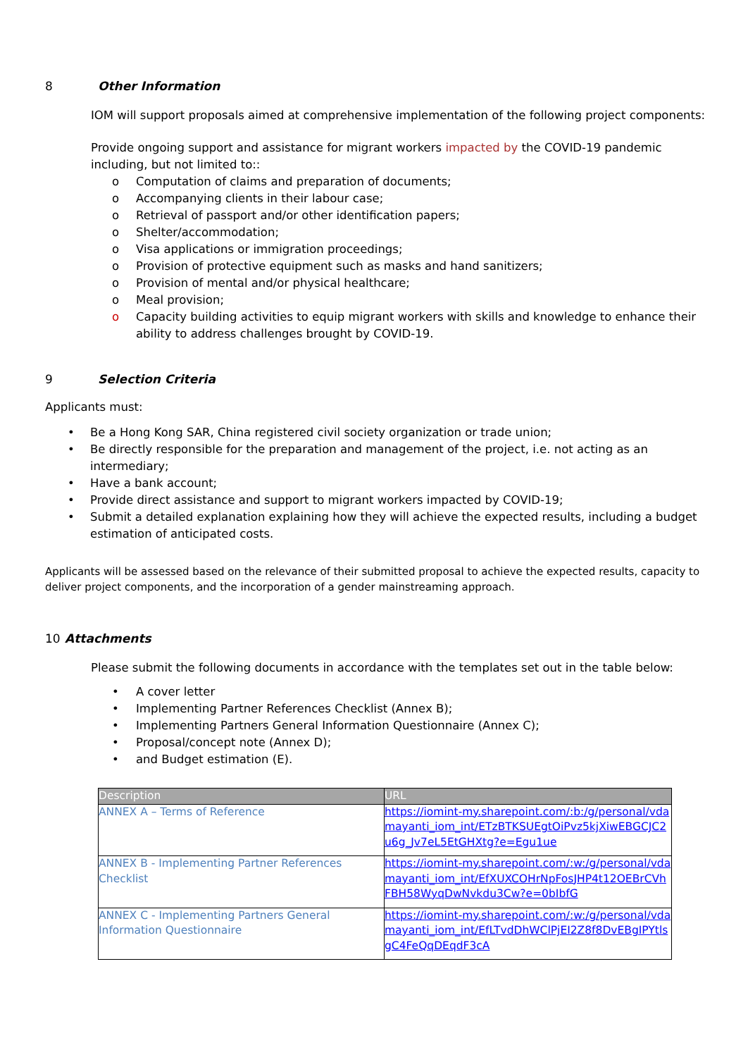8 Other Information
IOM will support proposals aimed at comprehensive implementation of the following project components:
Provide ongoing support and assistance for migrant workers impacted by the COVID-19 pandemic including, but not limited to::
o Computation of claims and preparation of documents;
o Accompanying clients in their labour case;
o Retrieval of passport and/or other identification papers;
o Shelter/accommodation;
o Visa applications or immigration proceedings;
o Provision of protective equipment such as masks and hand sanitizers;
o Provision of mental and/or physical healthcare;
o Meal provision;
o Capacity building activities to equip migrant workers with skills and knowledge to enhance their ability to address challenges brought by COVID-19.
9 Selection Criteria
Applicants must:
• Be a Hong Kong SAR, China registered civil society organization or trade union;
• Be directly responsible for the preparation and management of the project, i.e. not acting as an intermediary;
• Have a bank account;
• Provide direct assistance and support to migrant workers impacted by COVID-19;
• Submit a detailed explanation explaining how they will achieve the expected results, including a budget estimation of anticipated costs.
Applicants will be assessed based on the relevance of their submitted proposal to achieve the expected results, capacity to deliver project components, and the incorporation of a gender mainstreaming approach.
10 Attachments
Please submit the following documents in accordance with the templates set out in the table below:
• A cover letter
• Implementing Partner References Checklist (Annex B);
• Implementing Partners General Information Questionnaire (Annex C);
• Proposal/concept note (Annex D);
• and Budget estimation (E).
| Description | URL |
| --- | --- |
| ANNEX A – Terms of Reference | https://iomint-my.sharepoint.com/:b:/g/personal/vdamayanti_iom_int/ETzBTKSUEgtOiPvz5kjXiwEBGCJC2u6g_Jv7eL5EtGHXtg?e=Egu1ue |
| ANNEX B - Implementing Partner References Checklist | https://iomint-my.sharepoint.com/:w:/g/personal/vdamayanti_iom_int/EfXUXCOHrNpFosJHP4t12OEBrCVhFBH58WyqDwNvkdu3Cw?e=0bIbfG |
| ANNEX C - Implementing Partners General Information Questionnaire | https://iomint-my.sharepoint.com/:w:/g/personal/vdamayanti_iom_int/EfLTvdDhWClPjEI2Z8f8DvEBgIPYtlsgC4FeQqDEqdF3cA |